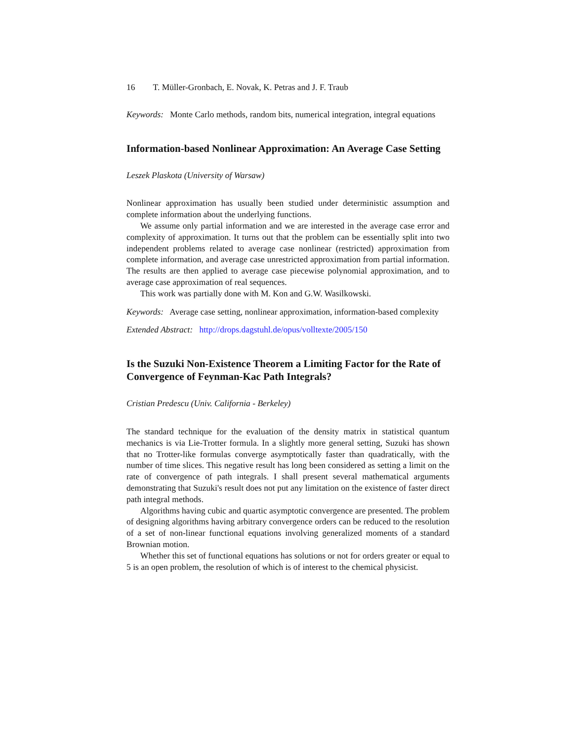16 T. Müller-Gronbach, E. Novak, K. Petras and J. F. Traub
Keywords: Monte Carlo methods, random bits, numerical integration, integral equations
Information-based Nonlinear Approximation: An Average Case Setting
Leszek Plaskota (University of Warsaw)
Nonlinear approximation has usually been studied under deterministic assumption and complete information about the underlying functions.
We assume only partial information and we are interested in the average case error and complexity of approximation. It turns out that the problem can be essentially split into two independent problems related to average case nonlinear (restricted) approximation from complete information, and average case unrestricted approximation from partial information. The results are then applied to average case piecewise polynomial approximation, and to average case approximation of real sequences.
This work was partially done with M. Kon and G.W. Wasilkowski.
Keywords: Average case setting, nonlinear approximation, information-based complexity
Extended Abstract: http://drops.dagstuhl.de/opus/volltexte/2005/150
Is the Suzuki Non-Existence Theorem a Limiting Factor for the Rate of Convergence of Feynman-Kac Path Integrals?
Cristian Predescu (Univ. California - Berkeley)
The standard technique for the evaluation of the density matrix in statistical quantum mechanics is via Lie-Trotter formula. In a slightly more general setting, Suzuki has shown that no Trotter-like formulas converge asymptotically faster than quadratically, with the number of time slices. This negative result has long been considered as setting a limit on the rate of convergence of path integrals. I shall present several mathematical arguments demonstrating that Suzuki's result does not put any limitation on the existence of faster direct path integral methods.
Algorithms having cubic and quartic asymptotic convergence are presented. The problem of designing algorithms having arbitrary convergence orders can be reduced to the resolution of a set of non-linear functional equations involving generalized moments of a standard Brownian motion.
Whether this set of functional equations has solutions or not for orders greater or equal to 5 is an open problem, the resolution of which is of interest to the chemical physicist.